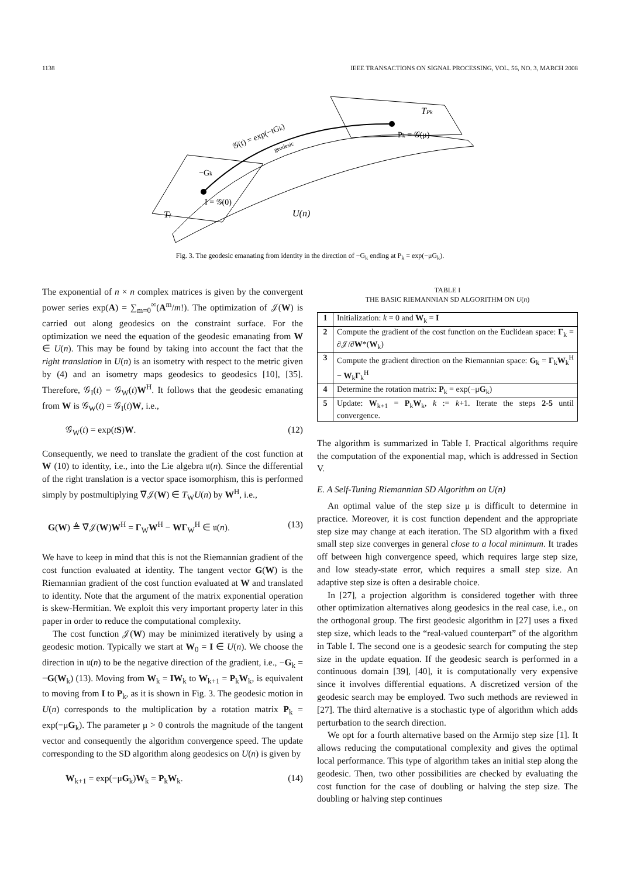1138 IEEE TRANSACTIONS ON SIGNAL PROCESSING, VOL. 56, NO. 3, MARCH 2008
I = 𝒢(0)
−Gk
𝒢(t) = exp(−tGk)
geodesic
Pk = 𝒢(μ)
TPk
TI
U(n)
Fig. 3. The geodesic emanating from identity in the direction of −G<sub>k</sub> ending at P<sub>k</sub> = exp(−μG<sub>k</sub>).
The exponential of n × n complex matrices is given by the convergent power series exp(A) = ∑<sub>m=0</sub><sup>∞</sup>(A<sup>m</sup>/m!). The optimization of 𝒥(W) is carried out along geodesics on the constraint surface. For the optimization we need the equation of the geodesic emanating from W ∈ U(n). This may be found by taking into account the fact that the right translation in U(n) is an isometry with respect to the metric given by (4) and an isometry maps geodesics to geodesics [10], [35]. Therefore, 𝒢<sub>I</sub>(t) = 𝒢<sub>W</sub>(t)W<sup>H</sup>. It follows that the geodesic emanating from W is 𝒢<sub>W</sub>(t) = 𝒢<sub>I</sub>(t)W, i.e.,
𝒢<sub>W</sub>(t) = exp(tS)W. (12)
Consequently, we need to translate the gradient of the cost function at W (10) to identity, i.e., into the Lie algebra 𝔲(n). Since the differential of the right translation is a vector space isomorphism, this is performed simply by postmultiplying ∇̃𝒥(W) ∈ T<sub>W</sub>U(n) by W<sup>H</sup>, i.e.,
G(W) ≜ ∇̃𝒥(W)W<sup>H</sup> = Γ<sub>W</sub>W<sup>H</sup> − WΓ<sub>W</sub><sup>H</sup> ∈ 𝔲(n). (13)
We have to keep in mind that this is not the Riemannian gradient of the cost function evaluated at identity. The tangent vector G(W) is the Riemannian gradient of the cost function evaluated at W and translated to identity. Note that the argument of the matrix exponential operation is skew-Hermitian. We exploit this very important property later in this paper in order to reduce the computational complexity.
The cost function 𝒥(W) may be minimized iteratively by using a geodesic motion. Typically we start at W<sub>0</sub> = I ∈ U(n). We choose the direction in 𝔲(n) to be the negative direction of the gradient, i.e., −G<sub>k</sub> = −G(W<sub>k</sub>) (13). Moving from W<sub>k</sub> = IW<sub>k</sub> to W<sub>k+1</sub> = P<sub>k</sub>W<sub>k</sub>, is equivalent to moving from I to P<sub>k</sub>, as it is shown in Fig. 3. The geodesic motion in U(n) corresponds to the multiplication by a rotation matrix P<sub>k</sub> = exp(−μG<sub>k</sub>). The parameter μ > 0 controls the magnitude of the tangent vector and consequently the algorithm convergence speed. The update corresponding to the SD algorithm along geodesics on U(n) is given by
W<sub>k+1</sub> = exp(−μG<sub>k</sub>)W<sub>k</sub> = P<sub>k</sub>W<sub>k</sub>. (14)
TABLE I
THE BASIC RIEMANNIAN SD ALGORITHM ON U(n)
| 1 | Initialization: k = 0 and W<sub>k</sub> = I |
| 2 | Compute the gradient of the cost function on the Euclidean space: Γ<sub>k</sub> = ∂𝒥/∂ W *( W<sub>k</sub>) |
| 3 | Compute the gradient direction on the Riemannian space: G<sub>k</sub> = Γ<sub>k</sub> W<sub>k</sub><sup>H</sup> − W<sub>k</sub> Γ<sub>k</sub><sup>H</sup> |
| 4 | Determine the rotation matrix: P<sub>k</sub> = exp(−μ G<sub>k</sub>) |
| 5 | Update: W<sub>k+1</sub> = P<sub>k</sub> W<sub>k</sub>, k := k +1. Iterate the steps 2 - 5 until convergence. |
The algorithm is summarized in Table I. Practical algorithms require the computation of the exponential map, which is addressed in Section V.
E. A Self-Tuning Riemannian SD Algorithm on U(n)
An optimal value of the step size μ is difficult to determine in practice. Moreover, it is cost function dependent and the appropriate step size may change at each iteration. The SD algorithm with a fixed small step size converges in general close to a local minimum. It trades off between high convergence speed, which requires large step size, and low steady-state error, which requires a small step size. An adaptive step size is often a desirable choice.
In [27], a projection algorithm is considered together with three other optimization alternatives along geodesics in the real case, i.e., on the orthogonal group. The first geodesic algorithm in [27] uses a fixed step size, which leads to the “real-valued counterpart” of the algorithm in Table I. The second one is a geodesic search for computing the step size in the update equation. If the geodesic search is performed in a continuous domain [39], [40], it is computationally very expensive since it involves differential equations. A discretized version of the geodesic search may be employed. Two such methods are reviewed in [27]. The third alternative is a stochastic type of algorithm which adds perturbation to the search direction.
We opt for a fourth alternative based on the Armijo step size [1]. It allows reducing the computational complexity and gives the optimal local performance. This type of algorithm takes an initial step along the geodesic. Then, two other possibilities are checked by evaluating the cost function for the case of doubling or halving the step size. The doubling or halving step continues